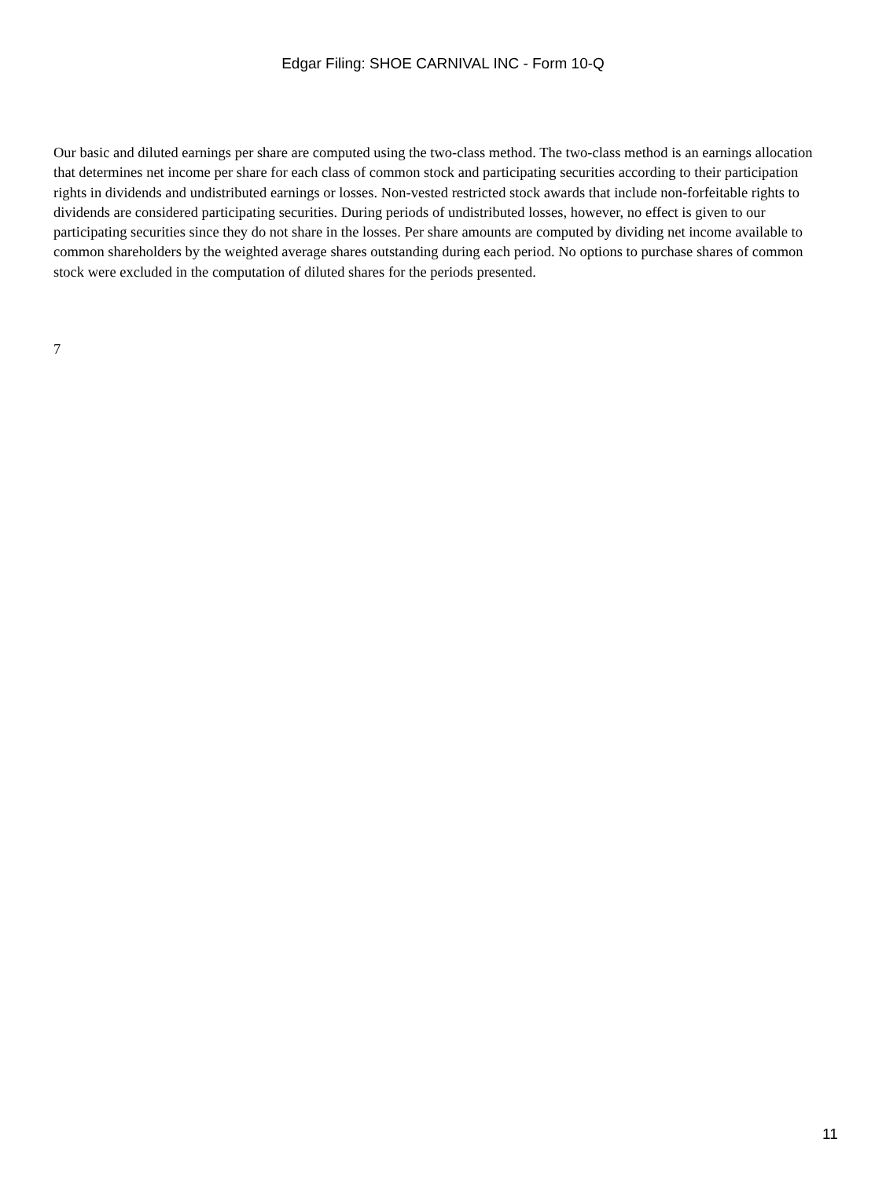Edgar Filing: SHOE CARNIVAL INC - Form 10-Q
Our basic and diluted earnings per share are computed using the two-class method. The two-class method is an earnings allocation that determines net income per share for each class of common stock and participating securities according to their participation rights in dividends and undistributed earnings or losses. Non-vested restricted stock awards that include non-forfeitable rights to dividends are considered participating securities. During periods of undistributed losses, however, no effect is given to our participating securities since they do not share in the losses. Per share amounts are computed by dividing net income available to common shareholders by the weighted average shares outstanding during each period. No options to purchase shares of common stock were excluded in the computation of diluted shares for the periods presented.
7
11